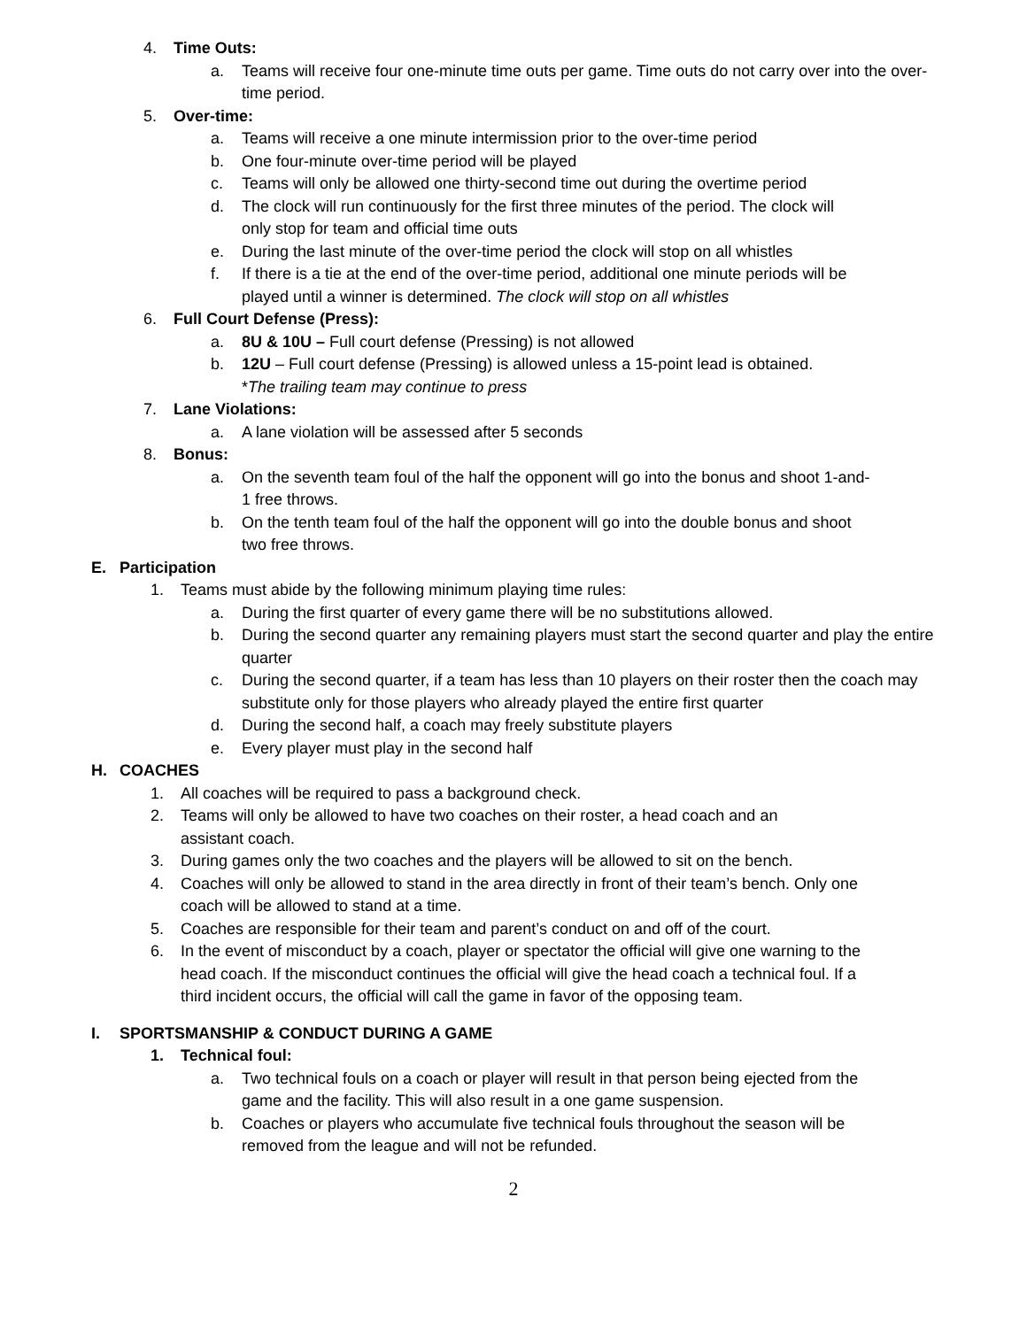4. Time Outs:
a. Teams will receive four one-minute time outs per game. Time outs do not carry over into the over-time period.
5. Over-time:
a. Teams will receive a one minute intermission prior to the over-time period
b. One four-minute over-time period will be played
c. Teams will only be allowed one thirty-second time out during the overtime period
d. The clock will run continuously for the first three minutes of the period. The clock will only stop for team and official time outs
e. During the last minute of the over-time period the clock will stop on all whistles
f. If there is a tie at the end of the over-time period, additional one minute periods will be played until a winner is determined. The clock will stop on all whistles
6. Full Court Defense (Press):
a. 8U & 10U – Full court defense (Pressing) is not allowed
b. 12U – Full court defense (Pressing) is allowed unless a 15-point lead is obtained.
*The trailing team may continue to press
7. Lane Violations:
a. A lane violation will be assessed after 5 seconds
8. Bonus:
a. On the seventh team foul of the half the opponent will go into the bonus and shoot 1-and-1 free throws.
b. On the tenth team foul of the half the opponent will go into the double bonus and shoot two free throws.
E. Participation
1. Teams must abide by the following minimum playing time rules:
a. During the first quarter of every game there will be no substitutions allowed.
b. During the second quarter any remaining players must start the second quarter and play the entire quarter
c. During the second quarter, if a team has less than 10 players on their roster then the coach may substitute only for those players who already played the entire first quarter
d. During the second half, a coach may freely substitute players
e. Every player must play in the second half
H. COACHES
1. All coaches will be required to pass a background check.
2. Teams will only be allowed to have two coaches on their roster, a head coach and an assistant coach.
3. During games only the two coaches and the players will be allowed to sit on the bench.
4. Coaches will only be allowed to stand in the area directly in front of their team’s bench. Only one coach will be allowed to stand at a time.
5. Coaches are responsible for their team and parent’s conduct on and off of the court.
6. In the event of misconduct by a coach, player or spectator the official will give one warning to the head coach. If the misconduct continues the official will give the head coach a technical foul. If a third incident occurs, the official will call the game in favor of the opposing team.
I. SPORTSMANSHIP & CONDUCT DURING A GAME
1. Technical foul:
a. Two technical fouls on a coach or player will result in that person being ejected from the game and the facility. This will also result in a one game suspension.
b. Coaches or players who accumulate five technical fouls throughout the season will be removed from the league and will not be refunded.
2